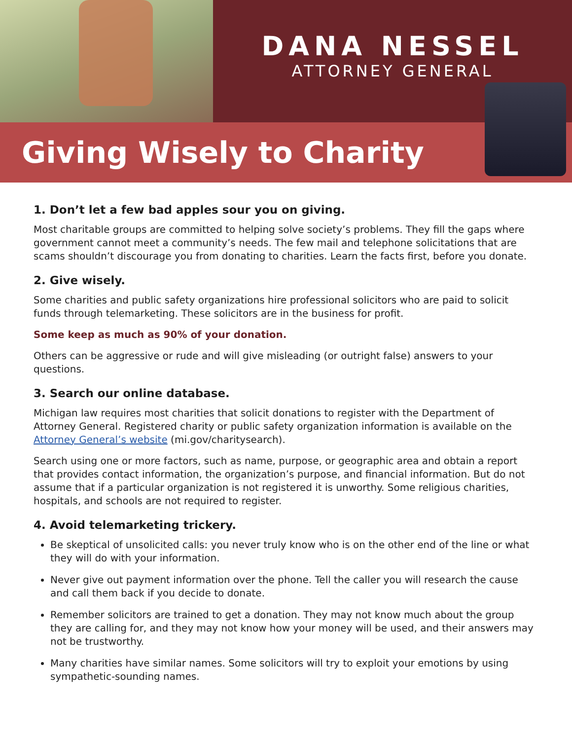DANA NESSEL
ATTORNEY GENERAL
Giving Wisely to Charity
1. Don’t let a few bad apples sour you on giving.
Most charitable groups are committed to helping solve society’s problems. They fill the gaps where government cannot meet a community’s needs. The few mail and telephone solicitations that are scams shouldn’t discourage you from donating to charities. Learn the facts first, before you donate.
2. Give wisely.
Some charities and public safety organizations hire professional solicitors who are paid to solicit funds through telemarketing. These solicitors are in the business for profit.
Some keep as much as 90% of your donation.
Others can be aggressive or rude and will give misleading (or outright false) answers to your questions.
3. Search our online database.
Michigan law requires most charities that solicit donations to register with the Department of Attorney General. Registered charity or public safety organization information is available on the Attorney General’s website (mi.gov/charitysearch).
Search using one or more factors, such as name, purpose, or geographic area and obtain a report that provides contact information, the organization’s purpose, and financial information. But do not assume that if a particular organization is not registered it is unworthy. Some religious charities, hospitals, and schools are not required to register.
4. Avoid telemarketing trickery.
Be skeptical of unsolicited calls: you never truly know who is on the other end of the line or what they will do with your information.
Never give out payment information over the phone. Tell the caller you will research the cause and call them back if you decide to donate.
Remember solicitors are trained to get a donation. They may not know much about the group they are calling for, and they may not know how your money will be used, and their answers may not be trustworthy.
Many charities have similar names. Some solicitors will try to exploit your emotions by using sympathetic-sounding names.